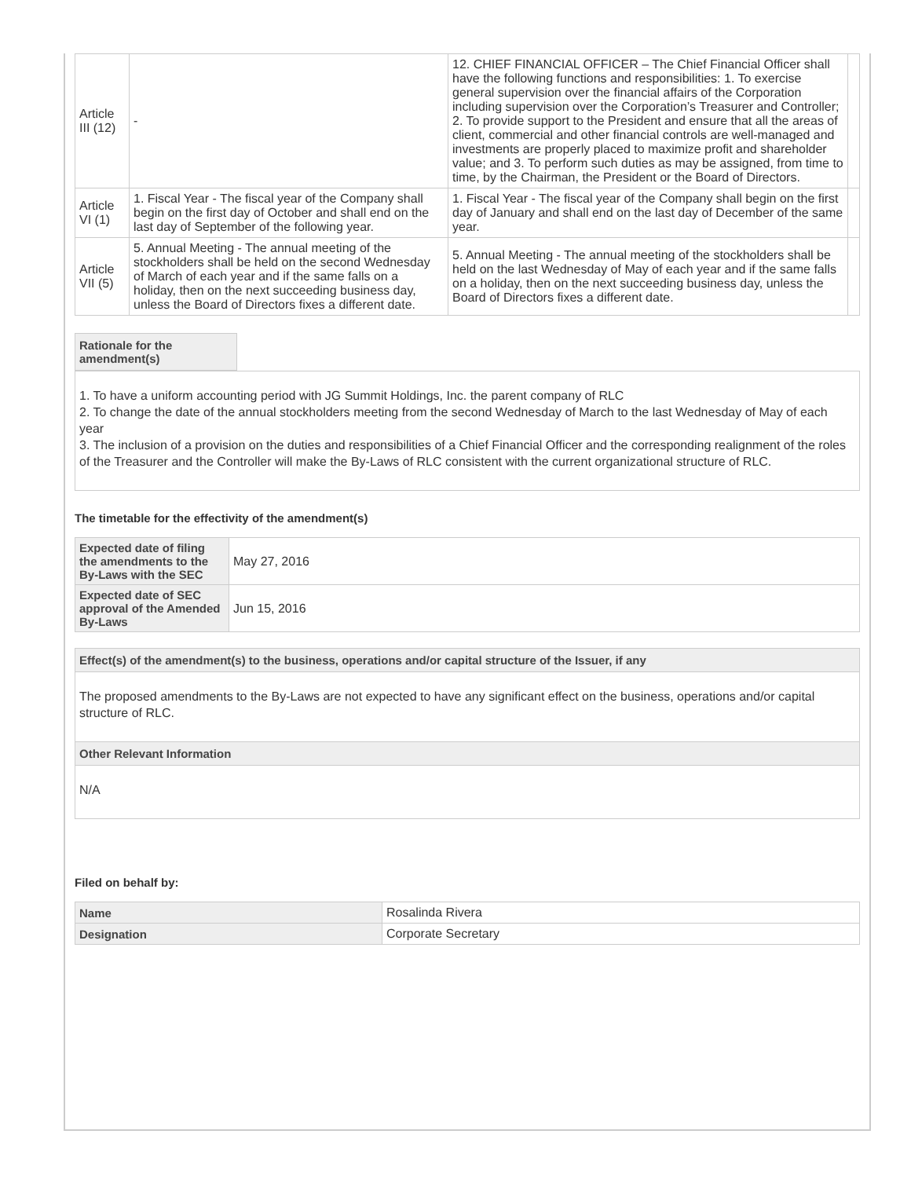| Article III (12) | - | 12. CHIEF FINANCIAL OFFICER – The Chief Financial Officer shall have the following functions and responsibilities: 1. To exercise general supervision over the financial affairs of the Corporation including supervision over the Corporation’s Treasurer and Controller; 2. To provide support to the President and ensure that all the areas of client, commercial and other financial controls are well-managed and investments are properly placed to maximize profit and shareholder value; and 3. To perform such duties as may be assigned, from time to time, by the Chairman, the President or the Board of Directors. | |
| Article VI (1) | 1. Fiscal Year - The fiscal year of the Company shall begin on the first day of October and shall end on the last day of September of the following year. | 1. Fiscal Year - The fiscal year of the Company shall begin on the first day of January and shall end on the last day of December of the same year. | |
| Article VII (5) | 5. Annual Meeting - The annual meeting of the stockholders shall be held on the second Wednesday of March of each year and if the same falls on a holiday, then on the next succeeding business day, unless the Board of Directors fixes a different date. | 5. Annual Meeting - The annual meeting of the stockholders shall be held on the last Wednesday of May of each year and if the same falls on a holiday, then on the next succeeding business day, unless the Board of Directors fixes a different date. | |
Rationale for the amendment(s)
1. To have a uniform accounting period with JG Summit Holdings, Inc. the parent company of RLC
2. To change the date of the annual stockholders meeting from the second Wednesday of March to the last Wednesday of May of each year
3. The inclusion of a provision on the duties and responsibilities of a Chief Financial Officer and the corresponding realignment of the roles of the Treasurer and the Controller will make the By-Laws of RLC consistent with the current organizational structure of RLC.
The timetable for the effectivity of the amendment(s)
| Expected date of filing the amendments to the By-Laws with the SEC | May 27, 2016 |
| Expected date of SEC approval of the Amended By-Laws | Jun 15, 2016 |
Effect(s) of the amendment(s) to the business, operations and/or capital structure of the Issuer, if any
The proposed amendments to the By-Laws are not expected to have any significant effect on the business, operations and/or capital structure of RLC.
Other Relevant Information
N/A
Filed on behalf by:
| Name | Rosalinda Rivera |
| Designation | Corporate Secretary |